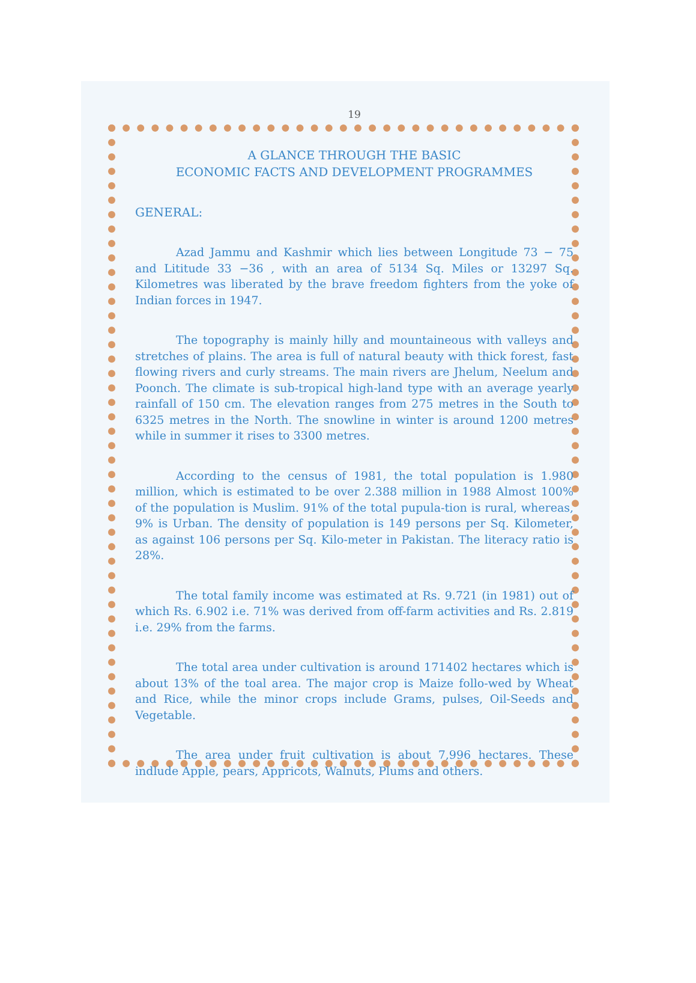19
A GLANCE THROUGH THE BASIC
ECONOMIC FACTS AND DEVELOPMENT PROGRAMMES
GENERAL:
Azad Jammu and Kashmir which lies between Longitude 73 − 75 and Lititude 33 −36 , with an area of 5134 Sq. Miles or 13297 Sq. Kilometres was liberated by the brave freedom fighters from the yoke of Indian forces in 1947.
The topography is mainly hilly and mountaineous with valleys and stretches of plains. The area is full of natural beauty with thick forest, fast flowing rivers and curly streams. The main rivers are Jhelum, Neelum and Poonch. The climate is sub-tropical high-land type with an average yearly rainfall of 150 cm. The elevation ranges from 275 metres in the South to 6325 metres in the North. The snowline in winter is around 1200 metres while in summer it rises to 3300 metres.
According to the census of 1981, the total population is 1.980 million, which is estimated to be over 2.388 million in 1988 Almost 100% of the population is Muslim. 91% of the total pupula-tion is rural, whereas, 9% is Urban. The density of population is 149 persons per Sq. Kilometer, as against 106 persons per Sq. Kilo-meter in Pakistan. The literacy ratio is 28%.
The total family income was estimated at Rs. 9.721 (in 1981) out of which Rs. 6.902 i.e. 71% was derived from off-farm activities and Rs. 2.819 i.e. 29% from the farms.
The total area under cultivation is around 171402 hectares which is about 13% of the toal area. The major crop is Maize follo-wed by Wheat and Rice, while the minor crops include Grams, pulses, Oil-Seeds and Vegetable.
The area under fruit cultivation is about 7,996 hectares. These indlude Apple, pears, Appricots, Walnuts, Plums and others.